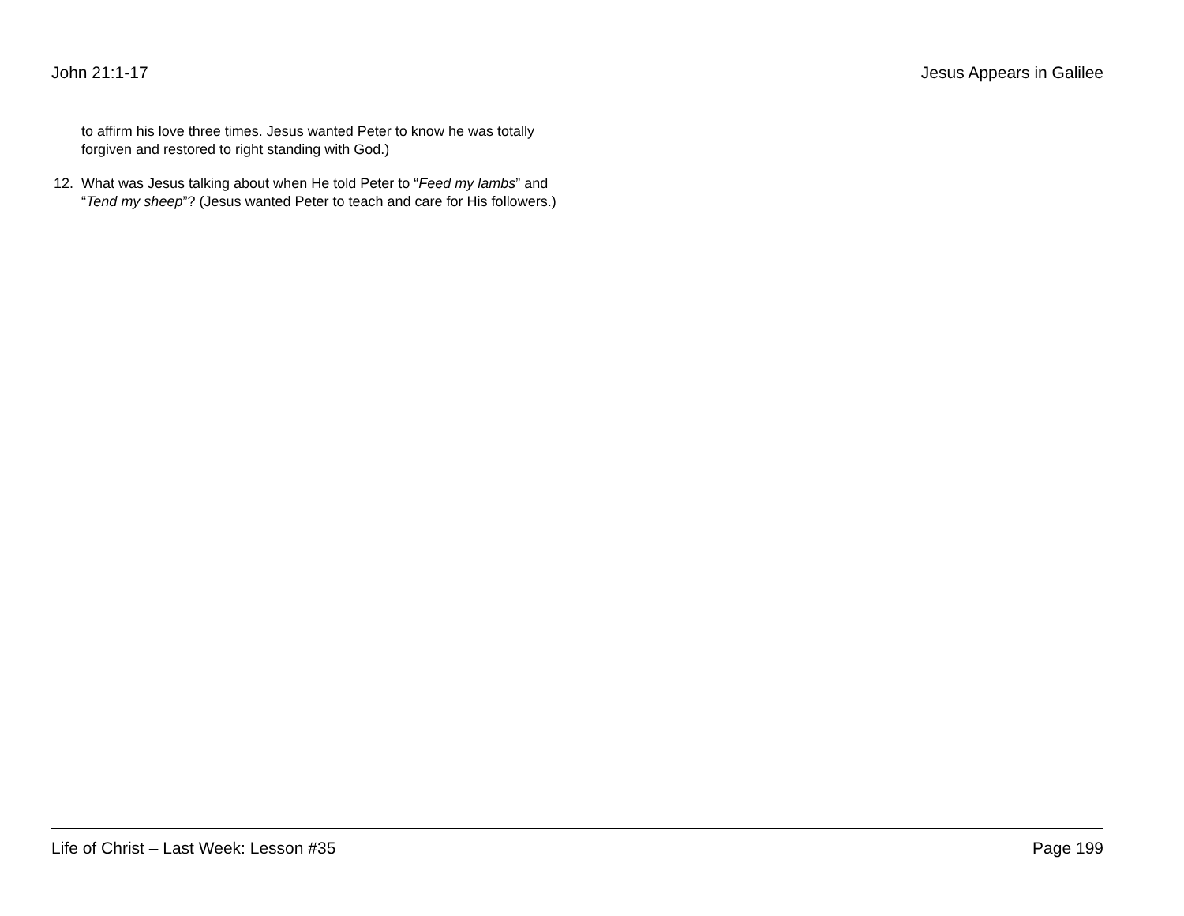John 21:1-17 Jesus Appears in Galilee
to affirm his love three times. Jesus wanted Peter to know he was totally forgiven and restored to right standing with God.)
12. What was Jesus talking about when He told Peter to “Feed my lambs” and “Tend my sheep”? (Jesus wanted Peter to teach and care for His followers.)
Life of Christ – Last Week: Lesson #35 Page 199